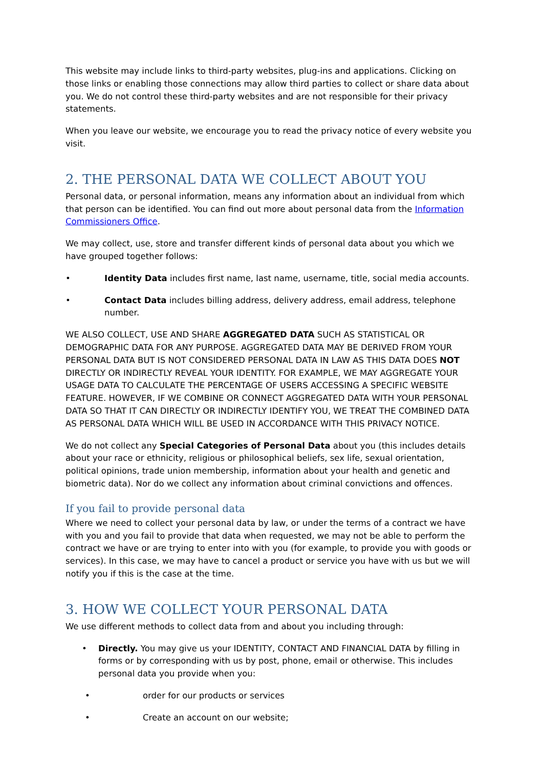This website may include links to third-party websites, plug-ins and applications. Clicking on those links or enabling those connections may allow third parties to collect or share data about you. We do not control these third-party websites and are not responsible for their privacy statements.
When you leave our website, we encourage you to read the privacy notice of every website you visit.
2. THE PERSONAL DATA WE COLLECT ABOUT YOU
Personal data, or personal information, means any information about an individual from which that person can be identified. You can find out more about personal data from the Information Commissioners Office.
We may collect, use, store and transfer different kinds of personal data about you which we have grouped together follows:
• Identity Data includes first name, last name, username, title, social media accounts.
• Contact Data includes billing address, delivery address, email address, telephone number.
WE ALSO COLLECT, USE AND SHARE AGGREGATED DATA SUCH AS STATISTICAL OR DEMOGRAPHIC DATA FOR ANY PURPOSE. AGGREGATED DATA MAY BE DERIVED FROM YOUR PERSONAL DATA BUT IS NOT CONSIDERED PERSONAL DATA IN LAW AS THIS DATA DOES NOT DIRECTLY OR INDIRECTLY REVEAL YOUR IDENTITY. FOR EXAMPLE, WE MAY AGGREGATE YOUR USAGE DATA TO CALCULATE THE PERCENTAGE OF USERS ACCESSING A SPECIFIC WEBSITE FEATURE. HOWEVER, IF WE COMBINE OR CONNECT AGGREGATED DATA WITH YOUR PERSONAL DATA SO THAT IT CAN DIRECTLY OR INDIRECTLY IDENTIFY YOU, WE TREAT THE COMBINED DATA AS PERSONAL DATA WHICH WILL BE USED IN ACCORDANCE WITH THIS PRIVACY NOTICE.
We do not collect any Special Categories of Personal Data about you (this includes details about your race or ethnicity, religious or philosophical beliefs, sex life, sexual orientation, political opinions, trade union membership, information about your health and genetic and biometric data). Nor do we collect any information about criminal convictions and offences.
If you fail to provide personal data
Where we need to collect your personal data by law, or under the terms of a contract we have with you and you fail to provide that data when requested, we may not be able to perform the contract we have or are trying to enter into with you (for example, to provide you with goods or services). In this case, we may have to cancel a product or service you have with us but we will notify you if this is the case at the time.
3. HOW WE COLLECT YOUR PERSONAL DATA
We use different methods to collect data from and about you including through:
• Directly. You may give us your IDENTITY, CONTACT AND FINANCIAL DATA by filling in forms or by corresponding with us by post, phone, email or otherwise. This includes personal data you provide when you:
• order for our products or services
• Create an account on our website;